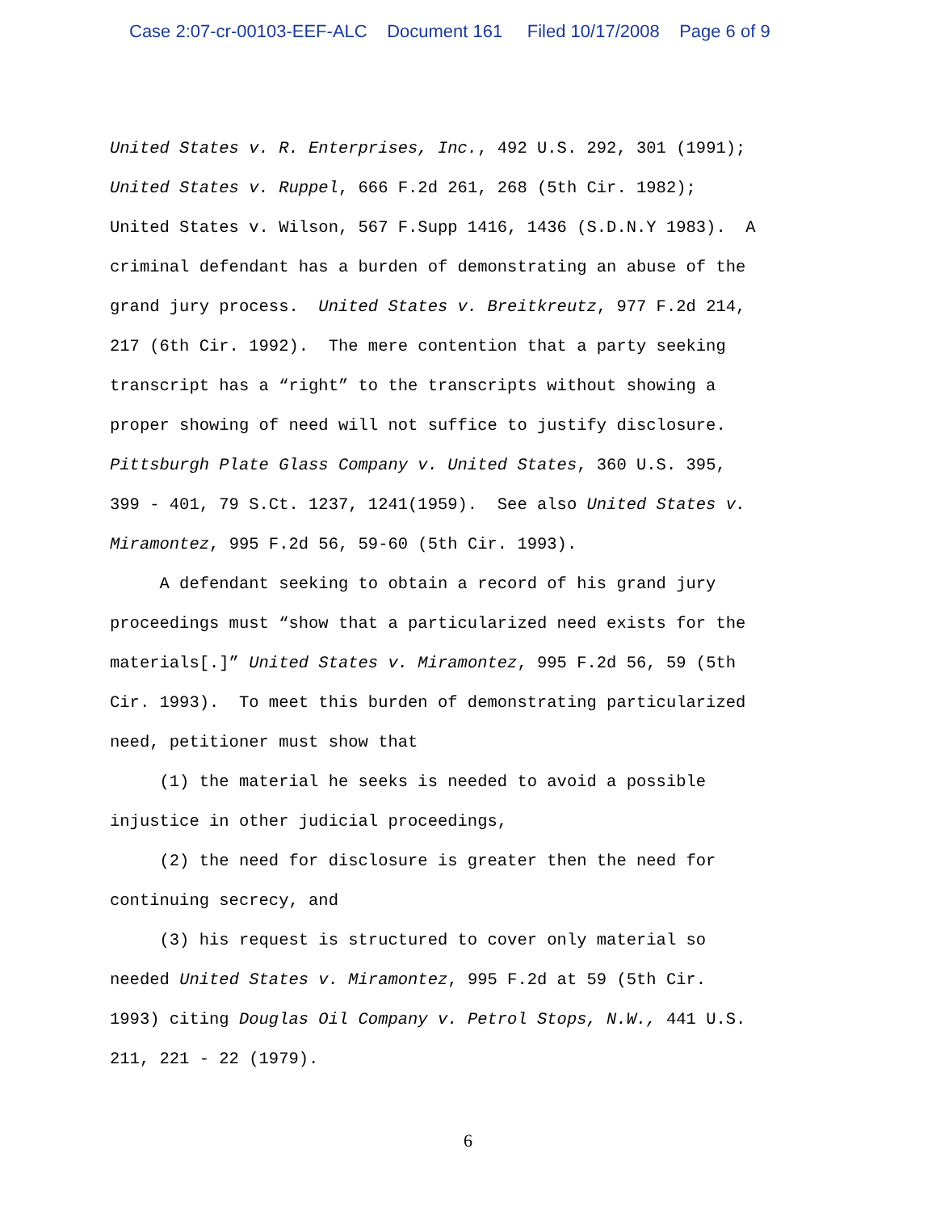Case 2:07-cr-00103-EEF-ALC Document 161 Filed 10/17/2008 Page 6 of 9
United States v. R. Enterprises, Inc., 492 U.S. 292, 301 (1991); United States v. Ruppel, 666 F.2d 261, 268 (5th Cir. 1982); United States v. Wilson, 567 F.Supp 1416, 1436 (S.D.N.Y 1983). A criminal defendant has a burden of demonstrating an abuse of the grand jury process. United States v. Breitkreutz, 977 F.2d 214, 217 (6th Cir. 1992). The mere contention that a party seeking transcript has a “right” to the transcripts without showing a proper showing of need will not suffice to justify disclosure. Pittsburgh Plate Glass Company v. United States, 360 U.S. 395, 399 - 401, 79 S.Ct. 1237, 1241(1959). See also United States v. Miramontez, 995 F.2d 56, 59-60 (5th Cir. 1993). A defendant seeking to obtain a record of his grand jury proceedings must “show that a particularized need exists for the materials[.]” United States v. Miramontez, 995 F.2d 56, 59 (5th Cir. 1993). To meet this burden of demonstrating particularized need, petitioner must show that (1) the material he seeks is needed to avoid a possible injustice in other judicial proceedings, (2) the need for disclosure is greater then the need for continuing secrecy, and (3) his request is structured to cover only material so needed United States v. Miramontez, 995 F.2d at 59 (5th Cir. 1993) citing Douglas Oil Company v. Petrol Stops, N.W., 441 U.S. 211, 221 - 22 (1979).
6